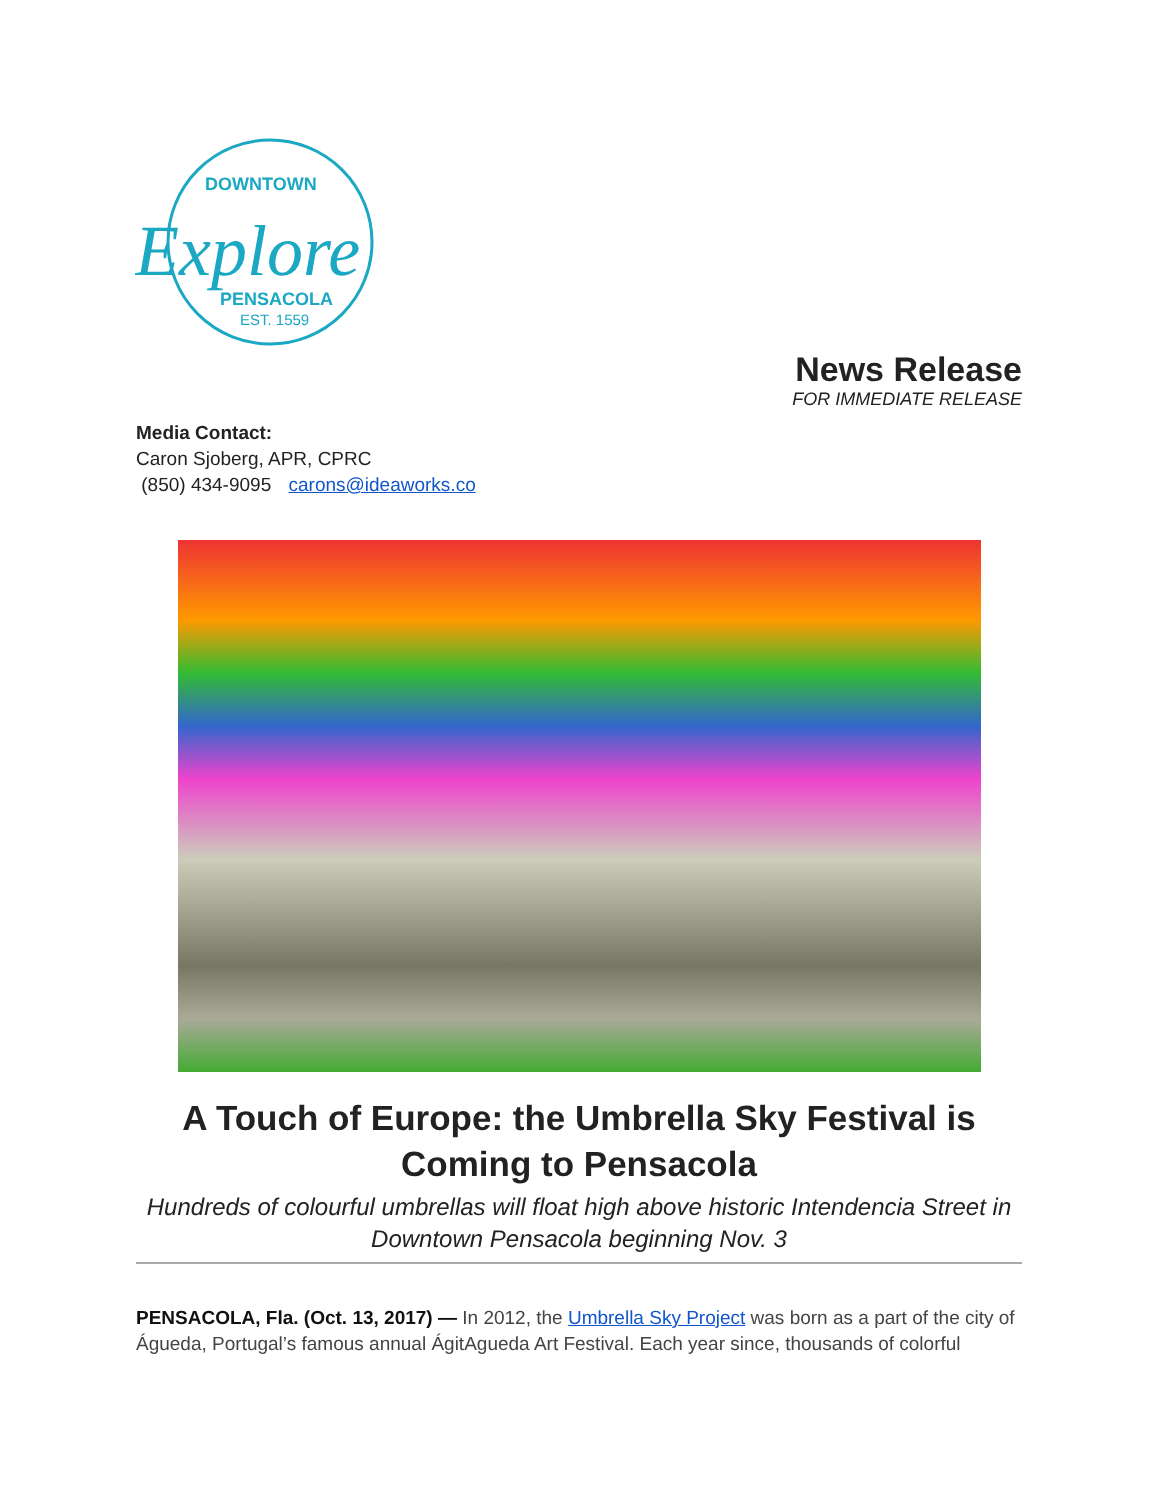DOWNTOWN
Explore
PENSACOLA
EST. 1559
News Release
FOR IMMEDIATE RELEASE
Media Contact:
Caron Sjoberg, APR, CPRC
(850) 434-9095 carons@ideaworks.co
A Touch of Europe: the Umbrella Sky Festival is Coming to Pensacola
Hundreds of colourful umbrellas will float high above historic Intendencia Street in Downtown Pensacola beginning Nov. 3
PENSACOLA, Fla. (Oct. 13, 2017) — In 2012, the Umbrella Sky Project was born as a part of the city of Águeda, Portugal’s famous annual ÁgitAgueda Art Festival. Each year since, thousands of colorful